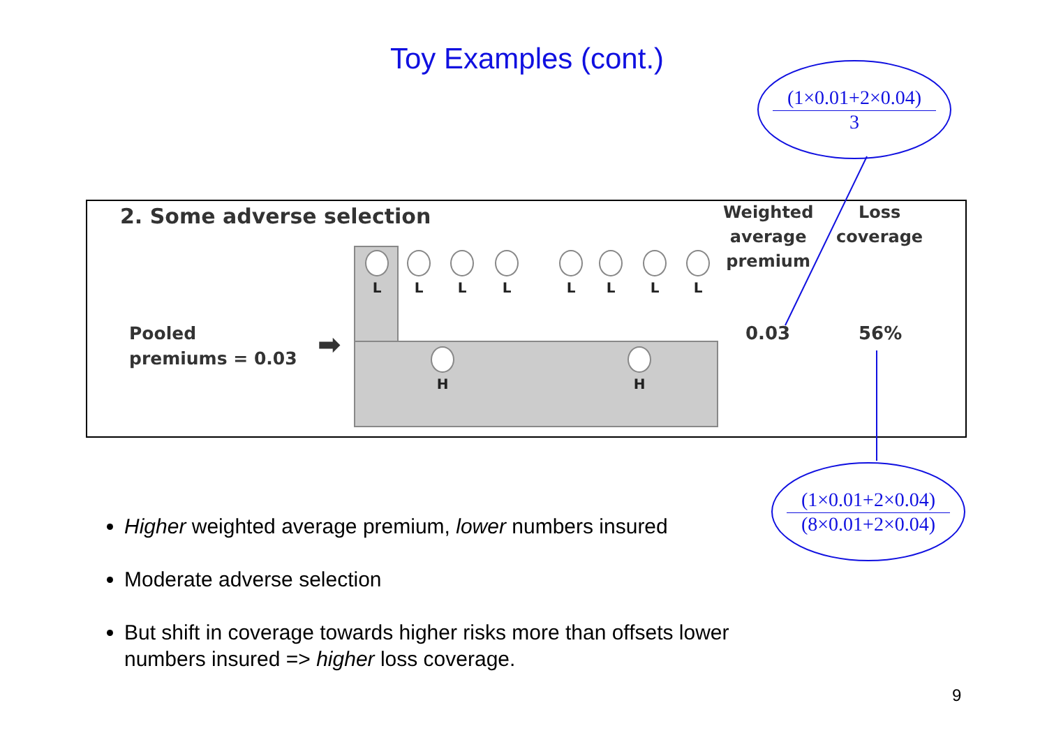Toy Examples (cont.)
(1×0.01+2×0.04)
3
2. Some adverse selection
Weighted
average
premium
Loss
coverage
Pooled
premiums = 0.03
➡
L L L L L L L L
H H
0.03 56%
(1×0.01+2×0.04)
(8×0.01+2×0.04)
Higher weighted average premium, lower numbers insured
Moderate adverse selection
But shift in coverage towards higher risks more than offsets lower numbers insured => higher loss coverage.
9